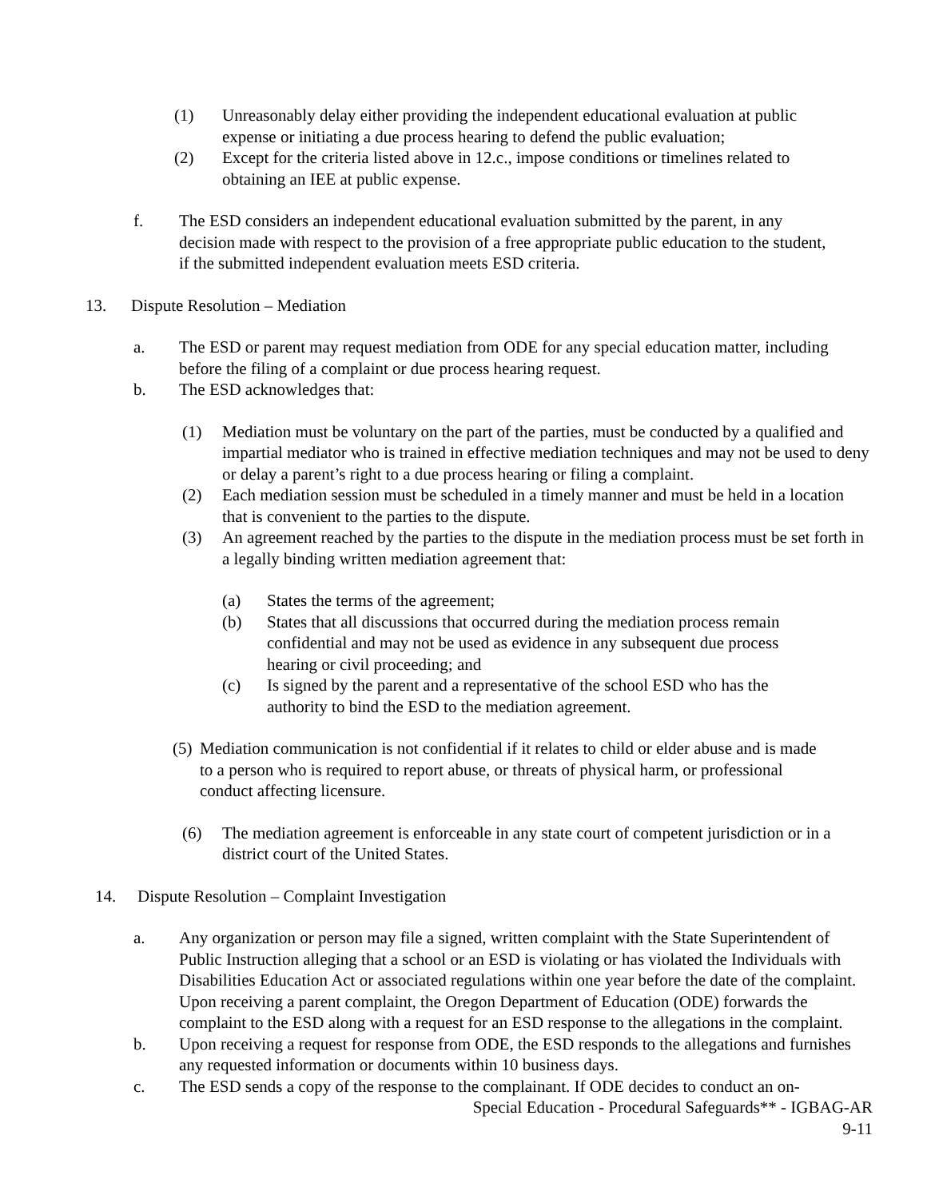(1) Unreasonably delay either providing the independent educational evaluation at public expense or initiating a due process hearing to defend the public evaluation;
(2) Except for the criteria listed above in 12.c., impose conditions or timelines related to obtaining an IEE at public expense.
f. The ESD considers an independent educational evaluation submitted by the parent, in any decision made with respect to the provision of a free appropriate public education to the student, if the submitted independent evaluation meets ESD criteria.
13. Dispute Resolution – Mediation
a. The ESD or parent may request mediation from ODE for any special education matter, including before the filing of a complaint or due process hearing request.
b. The ESD acknowledges that:
(1) Mediation must be voluntary on the part of the parties, must be conducted by a qualified and impartial mediator who is trained in effective mediation techniques and may not be used to deny or delay a parent’s right to a due process hearing or filing a complaint.
(2) Each mediation session must be scheduled in a timely manner and must be held in a location that is convenient to the parties to the dispute.
(3) An agreement reached by the parties to the dispute in the mediation process must be set forth in a legally binding written mediation agreement that:
(a) States the terms of the agreement;
(b) States that all discussions that occurred during the mediation process remain confidential and may not be used as evidence in any subsequent due process hearing or civil proceeding; and
(c) Is signed by the parent and a representative of the school ESD who has the authority to bind the ESD to the mediation agreement.
(5) Mediation communication is not confidential if it relates to child or elder abuse and is made to a person who is required to report abuse, or threats of physical harm, or professional conduct affecting licensure.
(6) The mediation agreement is enforceable in any state court of competent jurisdiction or in a district court of the United States.
14. Dispute Resolution – Complaint Investigation
a. Any organization or person may file a signed, written complaint with the State Superintendent of Public Instruction alleging that a school or an ESD is violating or has violated the Individuals with Disabilities Education Act or associated regulations within one year before the date of the complaint. Upon receiving a parent complaint, the Oregon Department of Education (ODE) forwards the complaint to the ESD along with a request for an ESD response to the allegations in the complaint.
b. Upon receiving a request for response from ODE, the ESD responds to the allegations and furnishes any requested information or documents within 10 business days.
c. The ESD sends a copy of the response to the complainant. If ODE decides to conduct an on-
Special Education - Procedural Safeguards** - IGBAG-AR
9-11